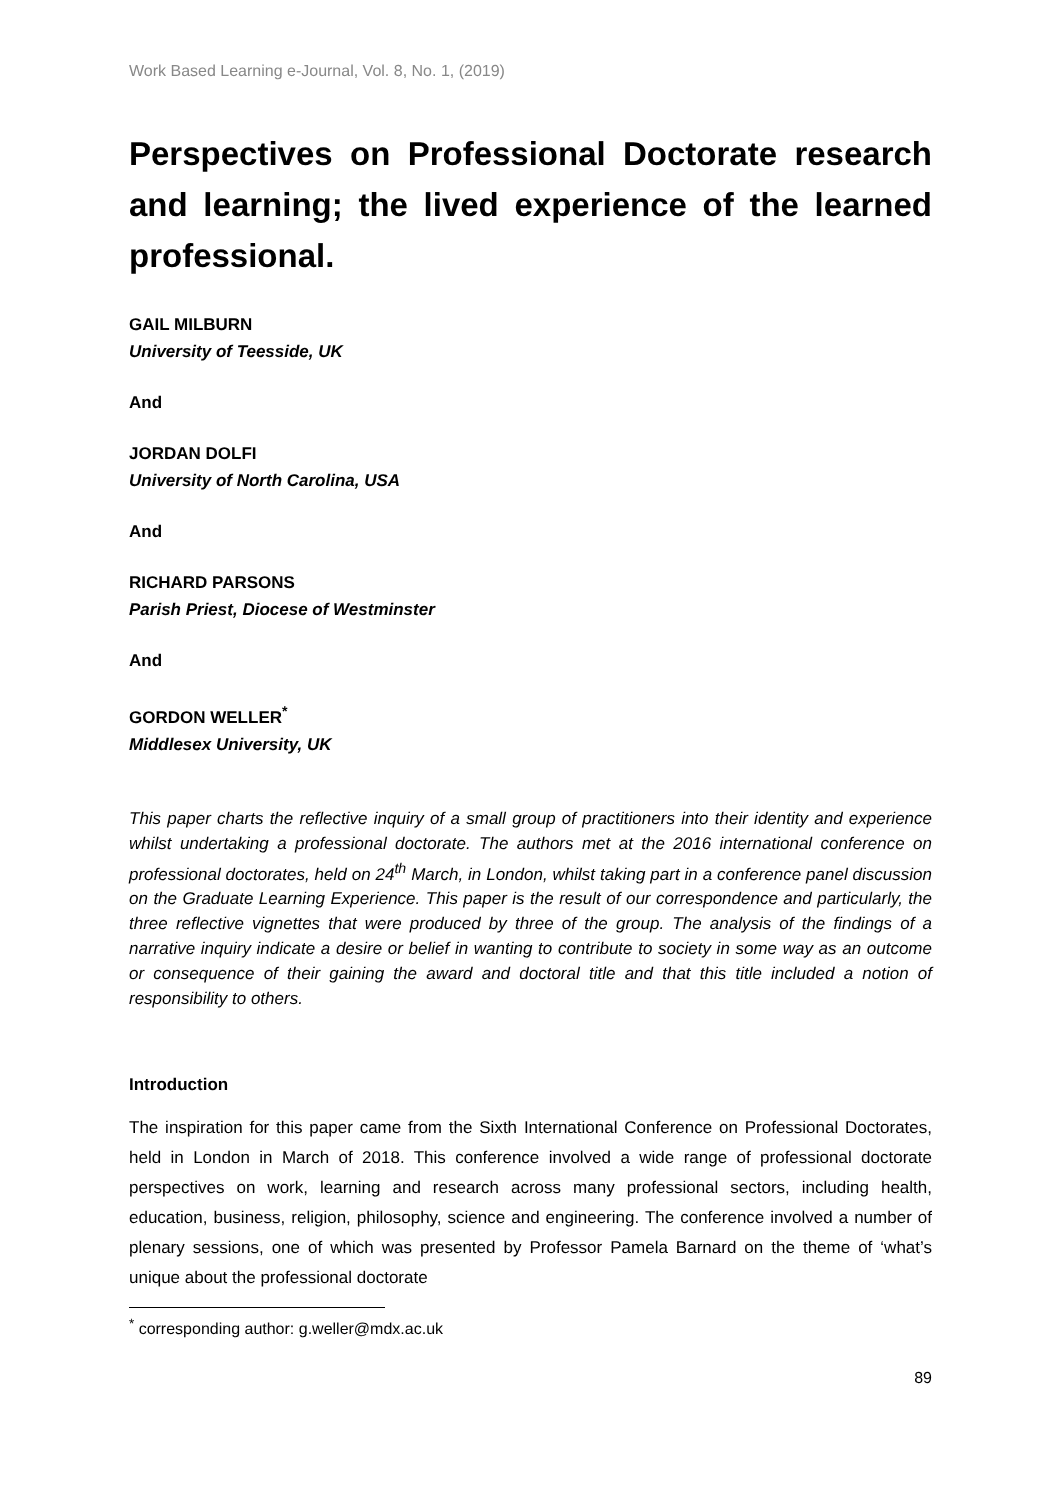Work Based Learning e-Journal, Vol. 8, No. 1, (2019)
Perspectives on Professional Doctorate research and learning; the lived experience of the learned professional.
GAIL MILBURN
University of Teesside, UK
And
JORDAN DOLFI
University of North Carolina, USA
And
RICHARD PARSONS
Parish Priest, Diocese of Westminster
And
GORDON WELLER<sup>*</sup>
Middlesex University, UK
This paper charts the reflective inquiry of a small group of practitioners into their identity and experience whilst undertaking a professional doctorate. The authors met at the 2016 international conference on professional doctorates, held on 24<sup>th</sup> March, in London, whilst taking part in a conference panel discussion on the Graduate Learning Experience. This paper is the result of our correspondence and particularly, the three reflective vignettes that were produced by three of the group. The analysis of the findings of a narrative inquiry indicate a desire or belief in wanting to contribute to society in some way as an outcome or consequence of their gaining the award and doctoral title and that this title included a notion of responsibility to others.
Introduction
The inspiration for this paper came from the Sixth International Conference on Professional Doctorates, held in London in March of 2018. This conference involved a wide range of professional doctorate perspectives on work, learning and research across many professional sectors, including health, education, business, religion, philosophy, science and engineering. The conference involved a number of plenary sessions, one of which was presented by Professor Pamela Barnard on the theme of ‘what’s unique about the professional doctorate
<sup>*</sup> corresponding author: g.weller@mdx.ac.uk
89